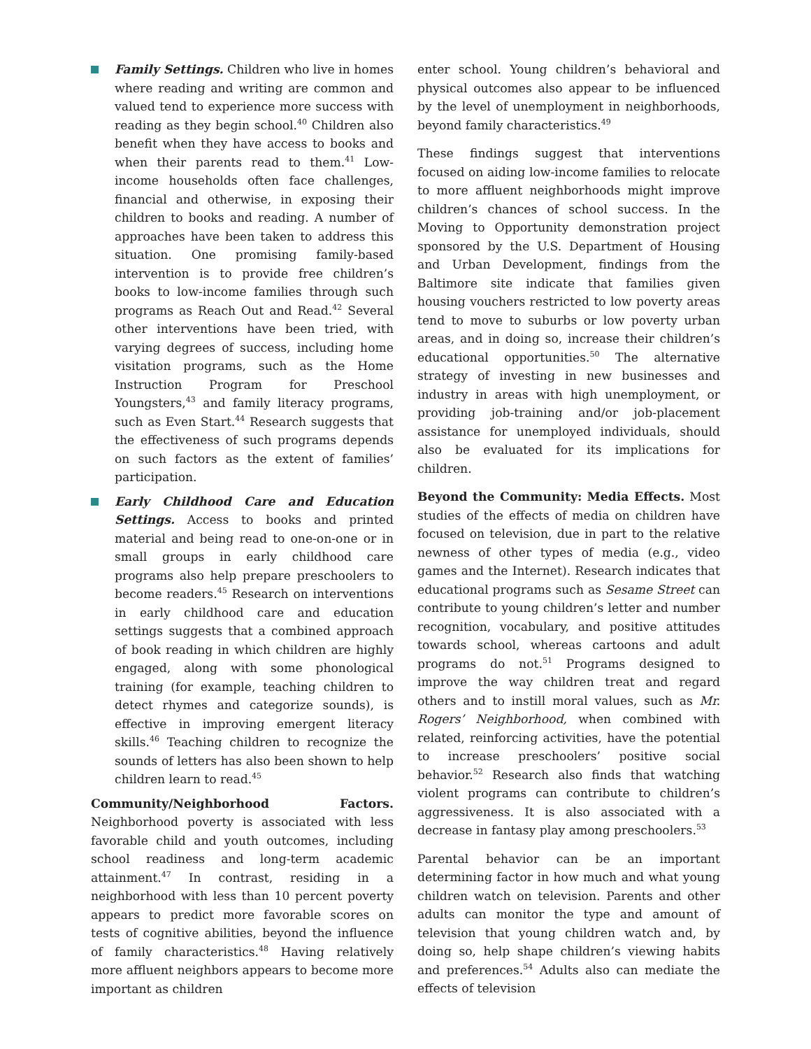Family Settings. Children who live in homes where reading and writing are common and valued tend to experience more success with reading as they begin school.<sup>40</sup> Children also benefit when they have access to books and when their parents read to them.<sup>41</sup> Low-income households often face challenges, financial and otherwise, in exposing their children to books and reading. A number of approaches have been taken to address this situation. One promising family-based intervention is to provide free children’s books to low-income families through such programs as Reach Out and Read.<sup>42</sup> Several other interventions have been tried, with varying degrees of success, including home visitation programs, such as the Home Instruction Program for Preschool Youngsters,<sup>43</sup> and family literacy programs, such as Even Start.<sup>44</sup> Research suggests that the effectiveness of such programs depends on such factors as the extent of families’ participation.
Early Childhood Care and Education Settings. Access to books and printed material and being read to one-on-one or in small groups in early childhood care programs also help prepare preschoolers to become readers.<sup>45</sup> Research on interventions in early childhood care and education settings suggests that a combined approach of book reading in which children are highly engaged, along with some phonological training (for example, teaching children to detect rhymes and categorize sounds), is effective in improving emergent literacy skills.<sup>46</sup> Teaching children to recognize the sounds of letters has also been shown to help children learn to read.<sup>45</sup>
Community/Neighborhood Factors. Neighborhood poverty is associated with less favorable child and youth outcomes, including school readiness and long-term academic attainment.<sup>47</sup> In contrast, residing in a neighborhood with less than 10 percent poverty appears to predict more favorable scores on tests of cognitive abilities, beyond the influence of family characteristics.<sup>48</sup> Having relatively more affluent neighbors appears to become more important as children
enter school. Young children’s behavioral and physical outcomes also appear to be influenced by the level of unemployment in neighborhoods, beyond family characteristics.<sup>49</sup>
These findings suggest that interventions focused on aiding low-income families to relocate to more affluent neighborhoods might improve children’s chances of school success. In the Moving to Opportunity demonstration project sponsored by the U.S. Department of Housing and Urban Development, findings from the Baltimore site indicate that families given housing vouchers restricted to low poverty areas tend to move to suburbs or low poverty urban areas, and in doing so, increase their children’s educational opportunities.<sup>50</sup> The alternative strategy of investing in new businesses and industry in areas with high unemployment, or providing job-training and/or job-placement assistance for unemployed individuals, should also be evaluated for its implications for children.
Beyond the Community: Media Effects. Most studies of the effects of media on children have focused on television, due in part to the relative newness of other types of media (e.g., video games and the Internet). Research indicates that educational programs such as Sesame Street can contribute to young children’s letter and number recognition, vocabulary, and positive attitudes towards school, whereas cartoons and adult programs do not.<sup>51</sup> Programs designed to improve the way children treat and regard others and to instill moral values, such as Mr. Rogers’ Neighborhood, when combined with related, reinforcing activities, have the potential to increase preschoolers’ positive social behavior.<sup>52</sup> Research also finds that watching violent programs can contribute to children’s aggressiveness. It is also associated with a decrease in fantasy play among preschoolers.<sup>53</sup>
Parental behavior can be an important determining factor in how much and what young children watch on television. Parents and other adults can monitor the type and amount of television that young children watch and, by doing so, help shape children’s viewing habits and preferences.<sup>54</sup> Adults also can mediate the effects of television